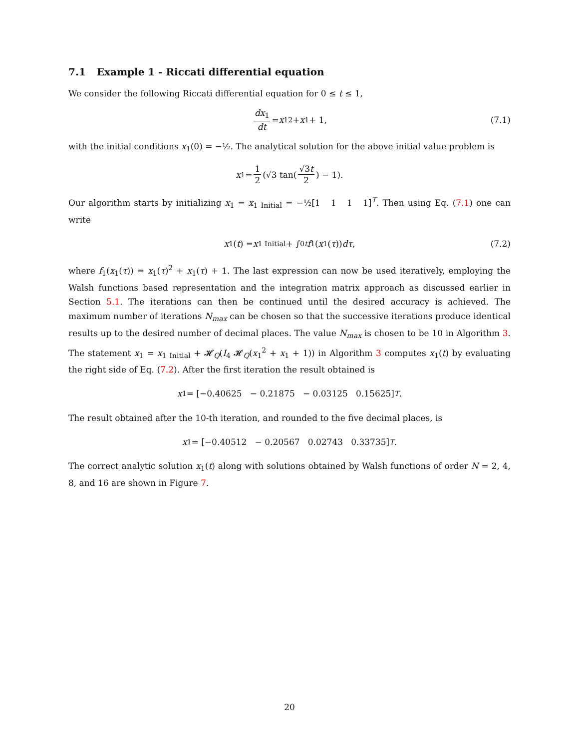7.1 Example 1 - Riccati differential equation
We consider the following Riccati differential equation for 0 ≤ t ≤ 1,
dx<sub>1</sub> dt = x<sub>1</sub><sup>2</sup> + x<sub>1</sub> + 1, (7.1)
with the initial conditions x<sub>1</sub>(0) = −½. The analytical solution for the above initial value problem is
x<sub>1</sub> = 1 2 (√3 tan(√3t 2) − 1).
Our algorithm starts by initializing x<sub>1</sub> = x<sub>1 Initial</sub> = −½[1 1 1 1]<sup>T</sup>. Then using Eq. (7.1) one can write
x<sub>1</sub>(t) = x<sub>1 Initial</sub> + ∫<sub>0</sub><sup>t</sup> f<sub>1</sub>(x<sub>1</sub>(τ)) dτ, (7.2)
where f<sub>1</sub>(x<sub>1</sub>(τ)) = x<sub>1</sub>(τ)<sup>2</sup> + x<sub>1</sub>(τ) + 1. The last expression can now be used iteratively, employing the Walsh functions based representation and the integration matrix approach as discussed earlier in Section 5.1. The iterations can then be continued until the desired accuracy is achieved. The maximum number of iterations N<sub>max</sub> can be chosen so that the successive iterations produce identical results up to the desired number of decimal places. The value N<sub>max</sub> is chosen to be 10 in Algorithm 3. The statement x<sub>1</sub> = x<sub>1 Initial</sub> + 𝓗<sub>Q</sub>(I<sub>4</sub> 𝓗<sub>Q</sub>(x<sub>1</sub><sup>2</sup> + x<sub>1</sub> + 1)) in Algorithm 3 computes x<sub>1</sub>(t) by evaluating the right side of Eq. (7.2). After the first iteration the result obtained is
x<sub>1</sub> = [−0.40625 − 0.21875 − 0.03125 0.15625]<sup>T</sup>.
The result obtained after the 10-th iteration, and rounded to the five decimal places, is
x<sub>1</sub> = [−0.40512 − 0.20567 0.02743 0.33735]<sup>T</sup>.
The correct analytic solution x<sub>1</sub>(t) along with solutions obtained by Walsh functions of order N = 2, 4, 8, and 16 are shown in Figure 7.
20